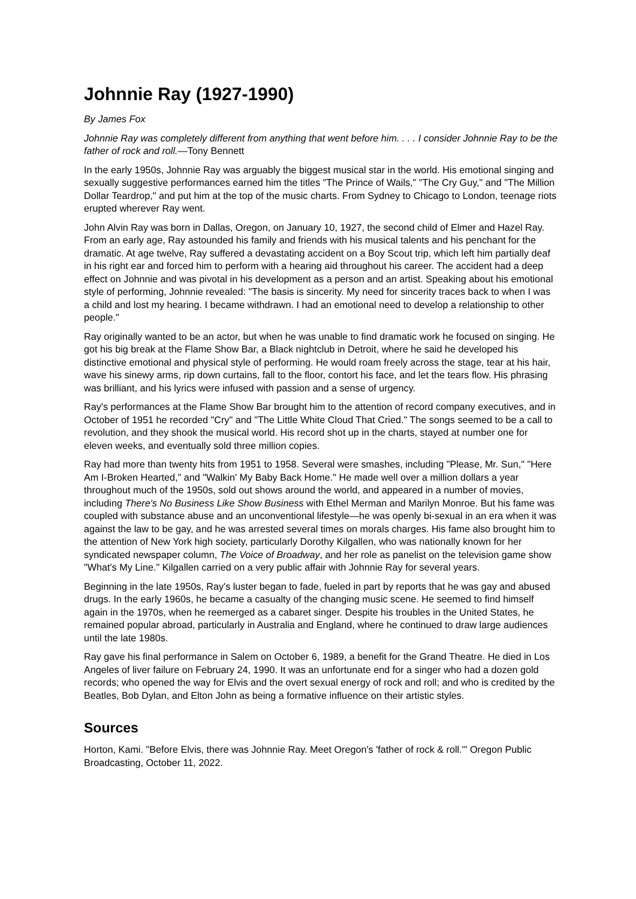Johnnie Ray (1927-1990)
By James Fox
Johnnie Ray was completely different from anything that went before him. . . . I consider Johnnie Ray to be the father of rock and roll.—Tony Bennett
In the early 1950s, Johnnie Ray was arguably the biggest musical star in the world. His emotional singing and sexually suggestive performances earned him the titles "The Prince of Wails," "The Cry Guy," and "The Million Dollar Teardrop," and put him at the top of the music charts. From Sydney to Chicago to London, teenage riots erupted wherever Ray went.
John Alvin Ray was born in Dallas, Oregon, on January 10, 1927, the second child of Elmer and Hazel Ray. From an early age, Ray astounded his family and friends with his musical talents and his penchant for the dramatic. At age twelve, Ray suffered a devastating accident on a Boy Scout trip, which left him partially deaf in his right ear and forced him to perform with a hearing aid throughout his career. The accident had a deep effect on Johnnie and was pivotal in his development as a person and an artist. Speaking about his emotional style of performing, Johnnie revealed: "The basis is sincerity. My need for sincerity traces back to when I was a child and lost my hearing. I became withdrawn. I had an emotional need to develop a relationship to other people."
Ray originally wanted to be an actor, but when he was unable to find dramatic work he focused on singing. He got his big break at the Flame Show Bar, a Black nightclub in Detroit, where he said he developed his distinctive emotional and physical style of performing. He would roam freely across the stage, tear at his hair, wave his sinewy arms, rip down curtains, fall to the floor, contort his face, and let the tears flow. His phrasing was brilliant, and his lyrics were infused with passion and a sense of urgency.
Ray's performances at the Flame Show Bar brought him to the attention of record company executives, and in October of 1951 he recorded "Cry" and "The Little White Cloud That Cried." The songs seemed to be a call to revolution, and they shook the musical world. His record shot up in the charts, stayed at number one for eleven weeks, and eventually sold three million copies.
Ray had more than twenty hits from 1951 to 1958. Several were smashes, including "Please, Mr. Sun," "Here Am I-Broken Hearted," and "Walkin' My Baby Back Home." He made well over a million dollars a year throughout much of the 1950s, sold out shows around the world, and appeared in a number of movies, including There's No Business Like Show Business with Ethel Merman and Marilyn Monroe. But his fame was coupled with substance abuse and an unconventional lifestyle—he was openly bi-sexual in an era when it was against the law to be gay, and he was arrested several times on morals charges. His fame also brought him to the attention of New York high society, particularly Dorothy Kilgallen, who was nationally known for her syndicated newspaper column, The Voice of Broadway, and her role as panelist on the television game show "What's My Line." Kilgallen carried on a very public affair with Johnnie Ray for several years.
Beginning in the late 1950s, Ray's luster began to fade, fueled in part by reports that he was gay and abused drugs. In the early 1960s, he became a casualty of the changing music scene. He seemed to find himself again in the 1970s, when he reemerged as a cabaret singer. Despite his troubles in the United States, he remained popular abroad, particularly in Australia and England, where he continued to draw large audiences until the late 1980s.
Ray gave his final performance in Salem on October 6, 1989, a benefit for the Grand Theatre. He died in Los Angeles of liver failure on February 24, 1990. It was an unfortunate end for a singer who had a dozen gold records; who opened the way for Elvis and the overt sexual energy of rock and roll; and who is credited by the Beatles, Bob Dylan, and Elton John as being a formative influence on their artistic styles.
Sources
Horton, Kami. "Before Elvis, there was Johnnie Ray. Meet Oregon's 'father of rock & roll.'" Oregon Public Broadcasting, October 11, 2022.